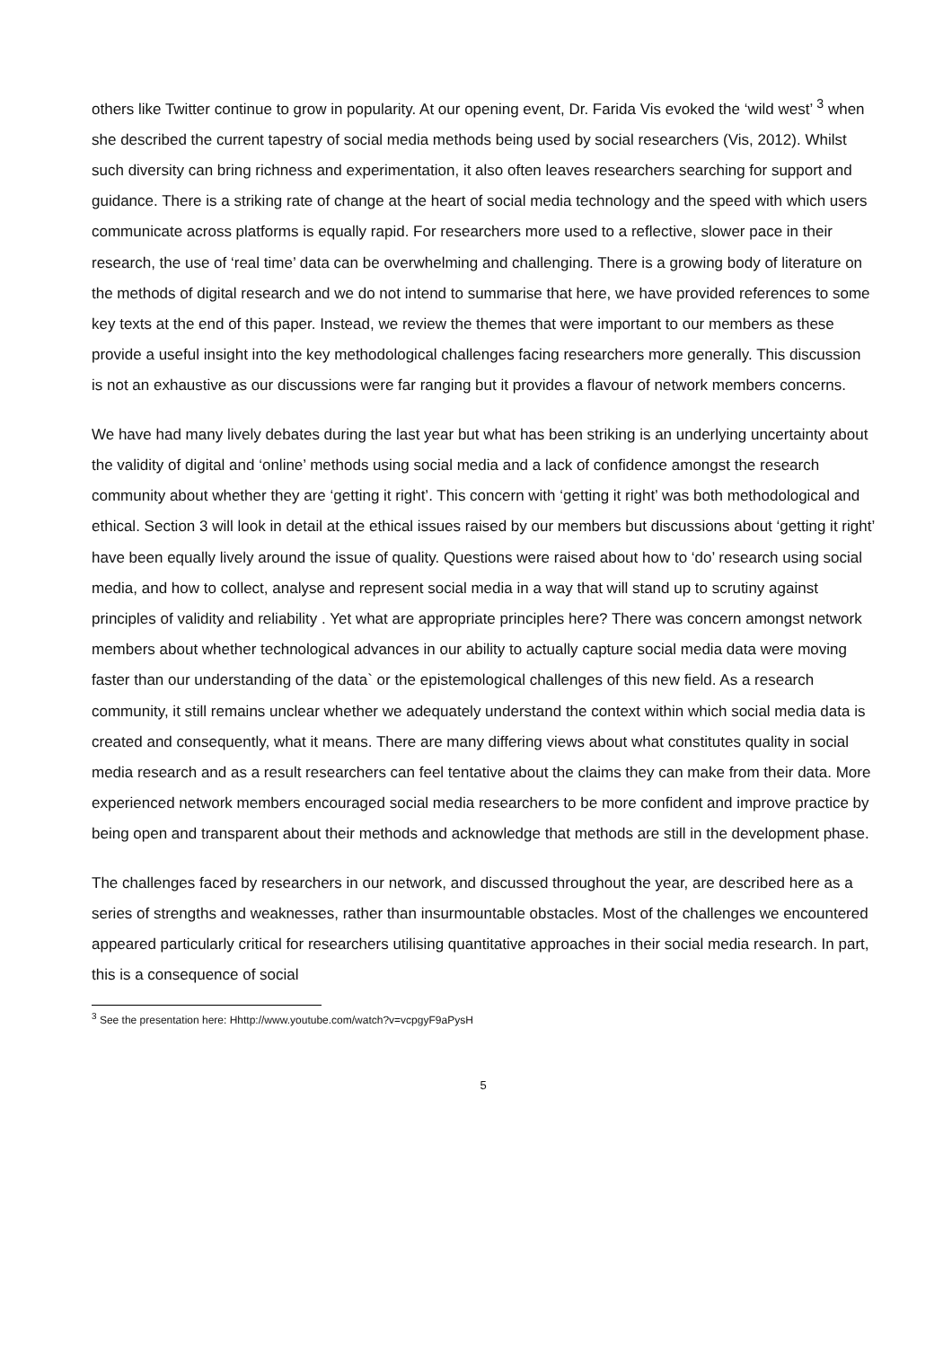others like Twitter continue to grow in popularity. At our opening event, Dr. Farida Vis evoked the ‘wild west’ <sup>3</sup> when she described the current tapestry of social media methods being used by social researchers (Vis, 2012). Whilst such diversity can bring richness and experimentation, it also often leaves researchers searching for support and guidance. There is a striking rate of change at the heart of social media technology and the speed with which users communicate across platforms is equally rapid. For researchers more used to a reflective, slower pace in their research, the use of ‘real time’ data can be overwhelming and challenging. There is a growing body of literature on the methods of digital research and we do not intend to summarise that here, we have provided references to some key texts at the end of this paper. Instead, we review the themes that were important to our members as these provide a useful insight into the key methodological challenges facing researchers more generally. This discussion is not an exhaustive as our discussions were far ranging but it provides a flavour of network members concerns.
We have had many lively debates during the last year but what has been striking is an underlying uncertainty about the validity of digital and ‘online’ methods using social media and a lack of confidence amongst the research community about whether they are ‘getting it right’. This concern with ‘getting it right’ was both methodological and ethical. Section 3 will look in detail at the ethical issues raised by our members but discussions about ‘getting it right’ have been equally lively around the issue of quality. Questions were raised about how to ‘do’ research using social media, and how to collect, analyse and represent social media in a way that will stand up to scrutiny against principles of validity and reliability . Yet what are appropriate principles here? There was concern amongst network members about whether technological advances in our ability to actually capture social media data were moving faster than our understanding of the data` or the epistemological challenges of this new field. As a research community, it still remains unclear whether we adequately understand the context within which social media data is created and consequently, what it means. There are many differing views about what constitutes quality in social media research and as a result researchers can feel tentative about the claims they can make from their data. More experienced network members encouraged social media researchers to be more confident and improve practice by being open and transparent about their methods and acknowledge that methods are still in the development phase.
The challenges faced by researchers in our network, and discussed throughout the year, are described here as a series of strengths and weaknesses, rather than insurmountable obstacles. Most of the challenges we encountered appeared particularly critical for researchers utilising quantitative approaches in their social media research. In part, this is a consequence of social
<sup>3</sup> See the presentation here: Hhttp://www.youtube.com/watch?v=vcpgyF9aPys H
5